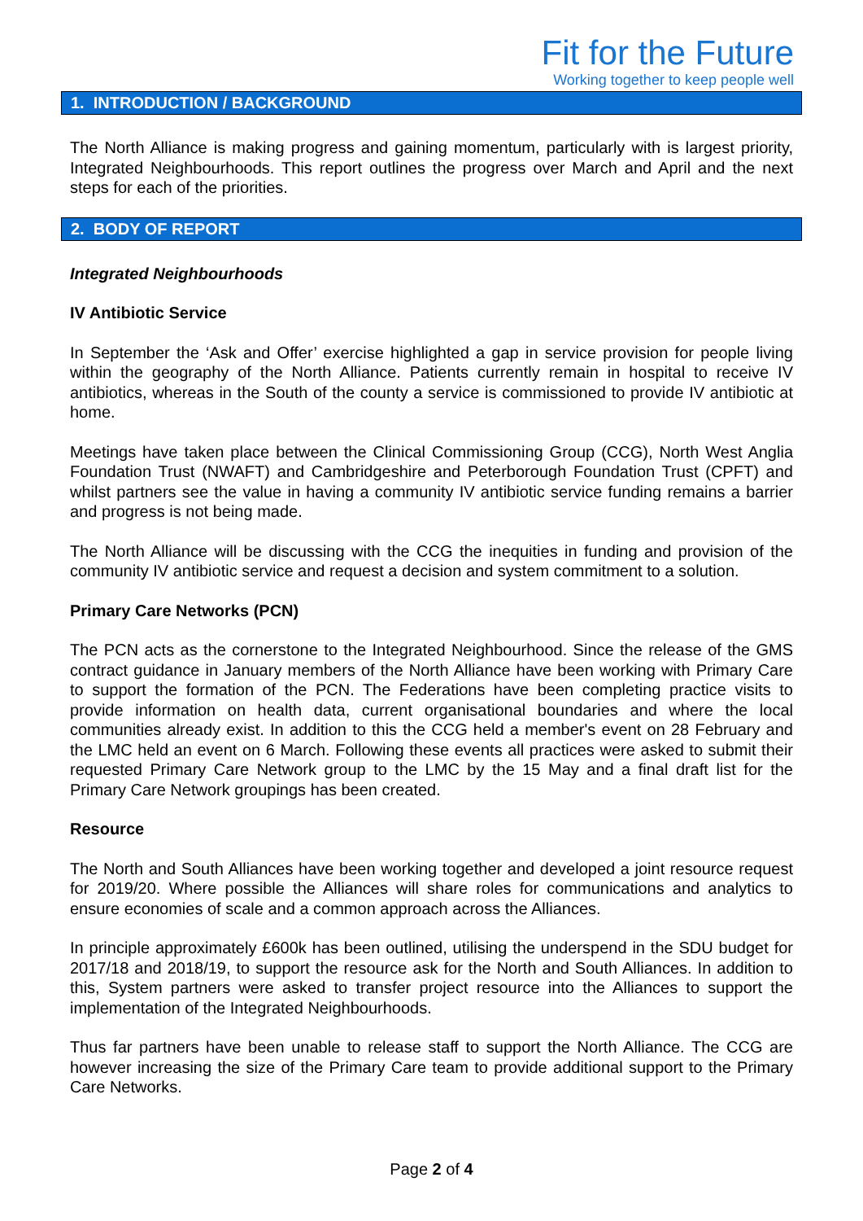Fit for the Future
Working together to keep people well
1. INTRODUCTION / BACKGROUND
The North Alliance is making progress and gaining momentum, particularly with is largest priority, Integrated Neighbourhoods. This report outlines the progress over March and April and the next steps for each of the priorities.
2. BODY OF REPORT
Integrated Neighbourhoods
IV Antibiotic Service
In September the ‘Ask and Offer’ exercise highlighted a gap in service provision for people living within the geography of the North Alliance. Patients currently remain in hospital to receive IV antibiotics, whereas in the South of the county a service is commissioned to provide IV antibiotic at home.
Meetings have taken place between the Clinical Commissioning Group (CCG), North West Anglia Foundation Trust (NWAFT) and Cambridgeshire and Peterborough Foundation Trust (CPFT) and whilst partners see the value in having a community IV antibiotic service funding remains a barrier and progress is not being made.
The North Alliance will be discussing with the CCG the inequities in funding and provision of the community IV antibiotic service and request a decision and system commitment to a solution.
Primary Care Networks (PCN)
The PCN acts as the cornerstone to the Integrated Neighbourhood. Since the release of the GMS contract guidance in January members of the North Alliance have been working with Primary Care to support the formation of the PCN. The Federations have been completing practice visits to provide information on health data, current organisational boundaries and where the local communities already exist. In addition to this the CCG held a member's event on 28 February and the LMC held an event on 6 March. Following these events all practices were asked to submit their requested Primary Care Network group to the LMC by the 15 May and a final draft list for the Primary Care Network groupings has been created.
Resource
The North and South Alliances have been working together and developed a joint resource request for 2019/20. Where possible the Alliances will share roles for communications and analytics to ensure economies of scale and a common approach across the Alliances.
In principle approximately £600k has been outlined, utilising the underspend in the SDU budget for 2017/18 and 2018/19, to support the resource ask for the North and South Alliances. In addition to this, System partners were asked to transfer project resource into the Alliances to support the implementation of the Integrated Neighbourhoods.
Thus far partners have been unable to release staff to support the North Alliance. The CCG are however increasing the size of the Primary Care team to provide additional support to the Primary Care Networks.
Page 2 of 4